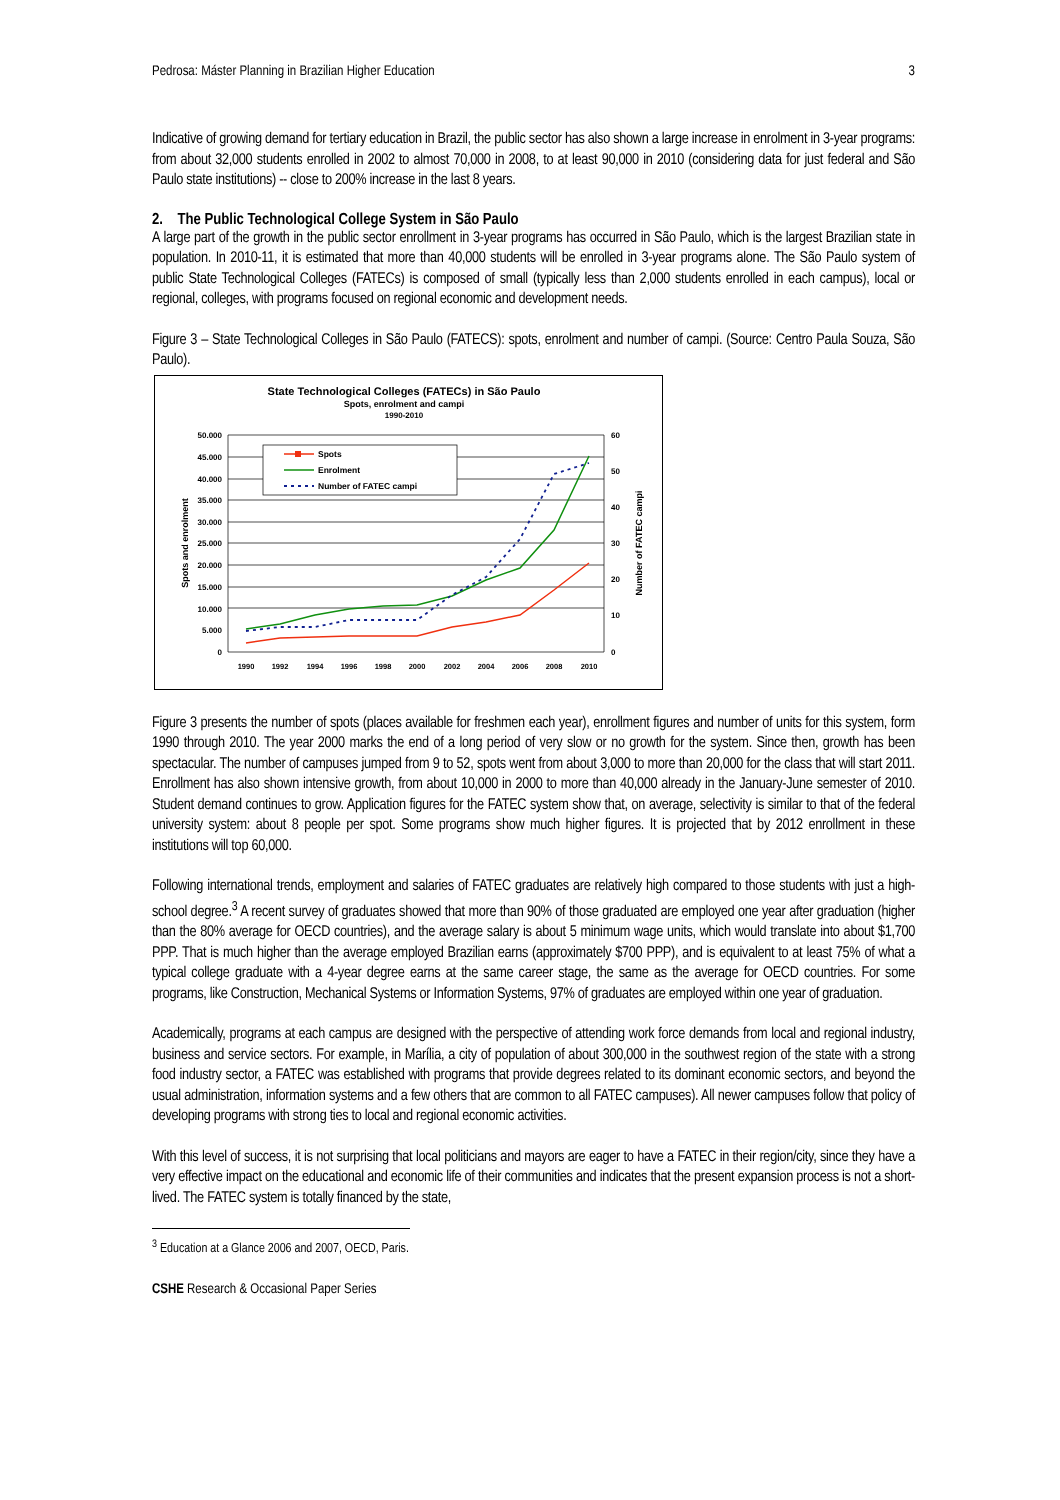Pedrosa: Máster Planning in Brazilian Higher Education 3
Indicative of growing demand for tertiary education in Brazil, the public sector has also shown a large increase in enrolment in 3-year programs: from about 32,000 students enrolled in 2002 to almost 70,000 in 2008, to at least 90,000 in 2010 (considering data for just federal and São Paulo state institutions) -- close to 200% increase in the last 8 years.
2. The Public Technological College System in São Paulo
A large part of the growth in the public sector enrollment in 3-year programs has occurred in São Paulo, which is the largest Brazilian state in population. In 2010-11, it is estimated that more than 40,000 students will be enrolled in 3-year programs alone. The São Paulo system of public State Technological Colleges (FATECs) is composed of small (typically less than 2,000 students enrolled in each campus), local or regional, colleges, with programs focused on regional economic and development needs.
Figure 3 – State Technological Colleges in São Paulo (FATECS): spots, enrolment and number of campi. (Source: Centro Paula Souza, São Paulo).
State Technological Colleges (FATECs) in São Paulo
Spots, enrolment and campi
1990-2010
50.000
45.000
40.000
35.000
30.000
25.000
20.000
15.000
10.000
5.000
0
60
50
40
30
20
10
0
1990
1992
1994
1996
1998
2000
2002
2004
2006
2008
2010
Spots and enrolment
Number of FATEC campi
Spots
Enrolment
Number of FATEC campi
Figure 3 presents the number of spots (places available for freshmen each year), enrollment figures and number of units for this system, form 1990 through 2010. The year 2000 marks the end of a long period of very slow or no growth for the system. Since then, growth has been spectacular. The number of campuses jumped from 9 to 52, spots went from about 3,000 to more than 20,000 for the class that will start 2011. Enrollment has also shown intensive growth, from about 10,000 in 2000 to more than 40,000 already in the January-June semester of 2010. Student demand continues to grow. Application figures for the FATEC system show that, on average, selectivity is similar to that of the federal university system: about 8 people per spot. Some programs show much higher figures. It is projected that by 2012 enrollment in these institutions will top 60,000.
Following international trends, employment and salaries of FATEC graduates are relatively high compared to those students with just a high-school degree.<sup>3</sup> A recent survey of graduates showed that more than 90% of those graduated are employed one year after graduation (higher than the 80% average for OECD countries), and the average salary is about 5 minimum wage units, which would translate into about $1,700 PPP. That is much higher than the average employed Brazilian earns (approximately $700 PPP), and is equivalent to at least 75% of what a typical college graduate with a 4-year degree earns at the same career stage, the same as the average for OECD countries. For some programs, like Construction, Mechanical Systems or Information Systems, 97% of graduates are employed within one year of graduation.
Academically, programs at each campus are designed with the perspective of attending work force demands from local and regional industry, business and service sectors. For example, in Marília, a city of population of about 300,000 in the southwest region of the state with a strong food industry sector, a FATEC was established with programs that provide degrees related to its dominant economic sectors, and beyond the usual administration, information systems and a few others that are common to all FATEC campuses). All newer campuses follow that policy of developing programs with strong ties to local and regional economic activities.
With this level of success, it is not surprising that local politicians and mayors are eager to have a FATEC in their region/city, since they have a very effective impact on the educational and economic life of their communities and indicates that the present expansion process is not a short-lived. The FATEC system is totally financed by the state,
<sup>3</sup> Education at a Glance 2006 and 2007, OECD, Paris.
CSHE Research & Occasional Paper Series